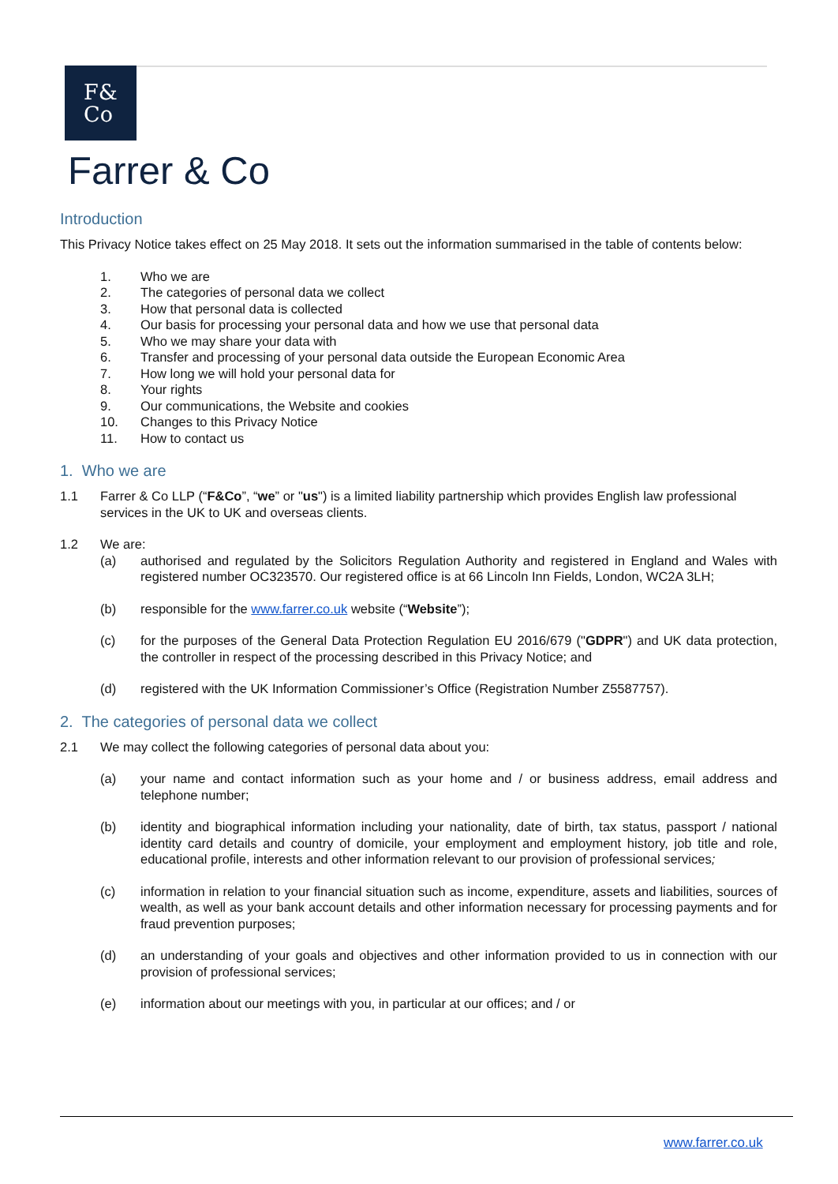F&
Co
Farrer & Co
Introduction
This Privacy Notice takes effect on 25 May 2018. It sets out the information summarised in the table of contents below:
1. Who we are
2. The categories of personal data we collect
3. How that personal data is collected
4. Our basis for processing your personal data and how we use that personal data
5. Who we may share your data with
6. Transfer and processing of your personal data outside the European Economic Area
7. How long we will hold your personal data for
8. Your rights
9. Our communications, the Website and cookies
10. Changes to this Privacy Notice
11. How to contact us
1. Who we are
1.1 Farrer & Co LLP (“F&Co”, “we” or "us") is a limited liability partnership which provides English law professional services in the UK to UK and overseas clients.
1.2 We are:
(a) authorised and regulated by the Solicitors Regulation Authority and registered in England and Wales with registered number OC323570. Our registered office is at 66 Lincoln Inn Fields, London, WC2A 3LH;
(b) responsible for the www.farrer.co.uk website (“Website”);
(c) for the purposes of the General Data Protection Regulation EU 2016/679 ("GDPR") and UK data protection, the controller in respect of the processing described in this Privacy Notice; and
(d) registered with the UK Information Commissioner’s Office (Registration Number Z5587757).
2. The categories of personal data we collect
2.1 We may collect the following categories of personal data about you:
(a) your name and contact information such as your home and / or business address, email address and telephone number;
(b) identity and biographical information including your nationality, date of birth, tax status, passport / national identity card details and country of domicile, your employment and employment history, job title and role, educational profile, interests and other information relevant to our provision of professional services;
(c) information in relation to your financial situation such as income, expenditure, assets and liabilities, sources of wealth, as well as your bank account details and other information necessary for processing payments and for fraud prevention purposes;
(d) an understanding of your goals and objectives and other information provided to us in connection with our provision of professional services;
(e) information about our meetings with you, in particular at our offices; and / or
www.farrer.co.uk